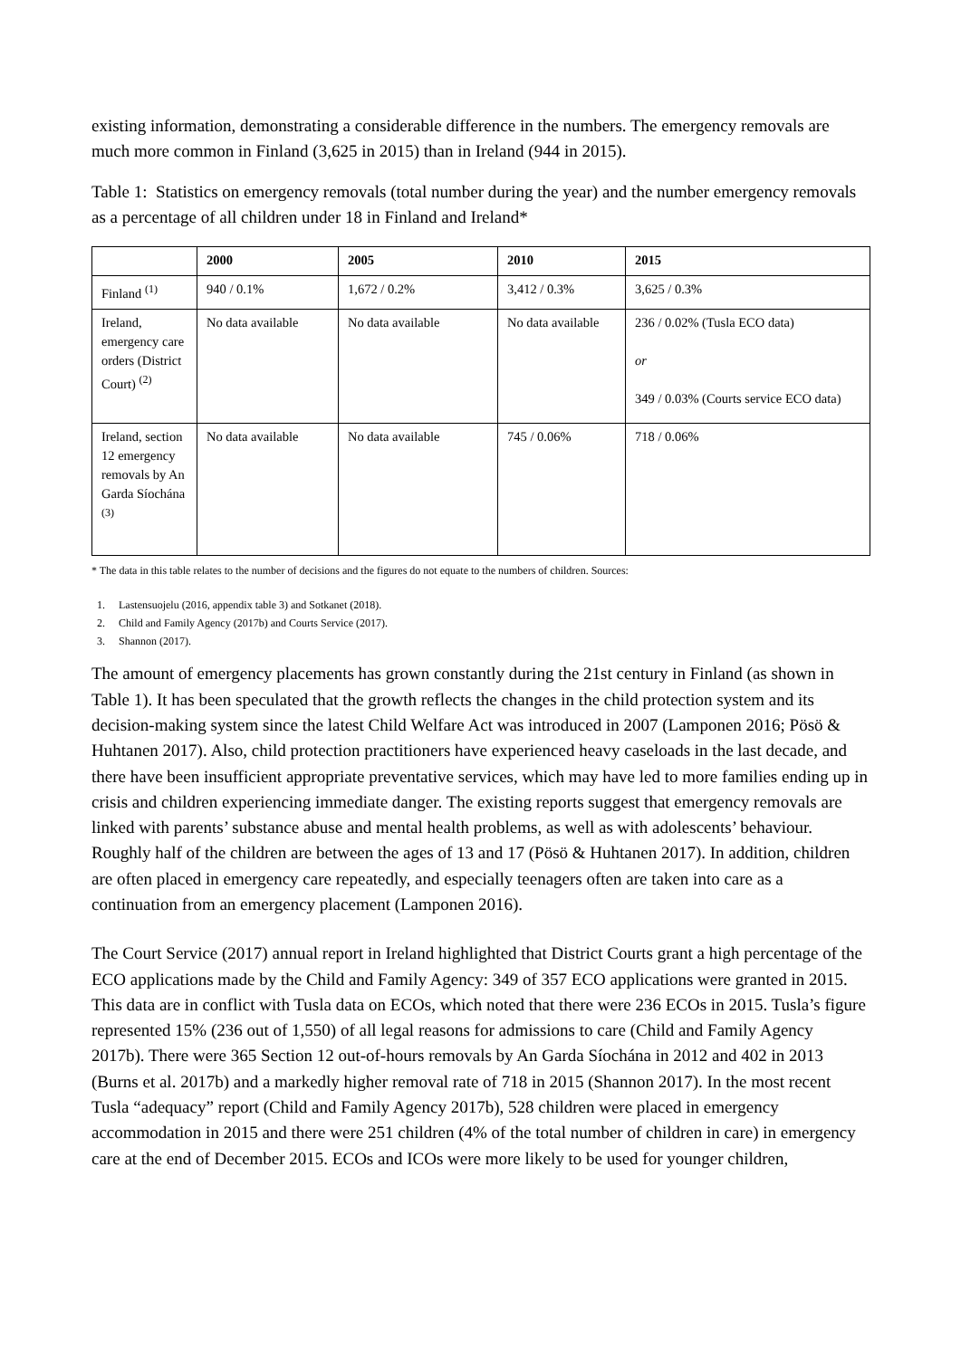existing information, demonstrating a considerable difference in the numbers. The emergency removals are much more common in Finland (3,625 in 2015) than in Ireland (944 in 2015).
Table 1: Statistics on emergency removals (total number during the year) and the number emergency removals as a percentage of all children under 18 in Finland and Ireland*
| | 2000 | 2005 | 2010 | 2015 |
| --- | --- | --- | --- | --- |
| Finland <sup>(1)</sup> | 940 / 0.1% | 1,672 / 0.2% | 3,412 / 0.3% | 3,625 / 0.3% |
| Ireland, emergency care orders (District Court) <sup>(2)</sup> | No data available | No data available | No data available | 236 / 0.02% (Tusla ECO data) or 349 / 0.03% (Courts service ECO data) |
| Ireland, section 12 emergency removals by An Garda Síochána <sup>(3)</sup> | No data available | No data available | 745 / 0.06% | 718 / 0.06% |
* The data in this table relates to the number of decisions and the figures do not equate to the numbers of children. Sources:
1. Lastensuojelu (2016, appendix table 3) and Sotkanet (2018).
2. Child and Family Agency (2017b) and Courts Service (2017).
3. Shannon (2017).
The amount of emergency placements has grown constantly during the 21st century in Finland (as shown in Table 1). It has been speculated that the growth reflects the changes in the child protection system and its decision-making system since the latest Child Welfare Act was introduced in 2007 (Lamponen 2016; Pösö & Huhtanen 2017). Also, child protection practitioners have experienced heavy caseloads in the last decade, and there have been insufficient appropriate preventative services, which may have led to more families ending up in crisis and children experiencing immediate danger. The existing reports suggest that emergency removals are linked with parents’ substance abuse and mental health problems, as well as with adolescents’ behaviour. Roughly half of the children are between the ages of 13 and 17 (Pösö & Huhtanen 2017). In addition, children are often placed in emergency care repeatedly, and especially teenagers often are taken into care as a continuation from an emergency placement (Lamponen 2016).
The Court Service (2017) annual report in Ireland highlighted that District Courts grant a high percentage of the ECO applications made by the Child and Family Agency: 349 of 357 ECO applications were granted in 2015. This data are in conflict with Tusla data on ECOs, which noted that there were 236 ECOs in 2015. Tusla’s figure represented 15% (236 out of 1,550) of all legal reasons for admissions to care (Child and Family Agency 2017b). There were 365 Section 12 out-of-hours removals by An Garda Síochána in 2012 and 402 in 2013 (Burns et al. 2017b) and a markedly higher removal rate of 718 in 2015 (Shannon 2017). In the most recent Tusla “adequacy” report (Child and Family Agency 2017b), 528 children were placed in emergency accommodation in 2015 and there were 251 children (4% of the total number of children in care) in emergency care at the end of December 2015. ECOs and ICOs were more likely to be used for younger children,